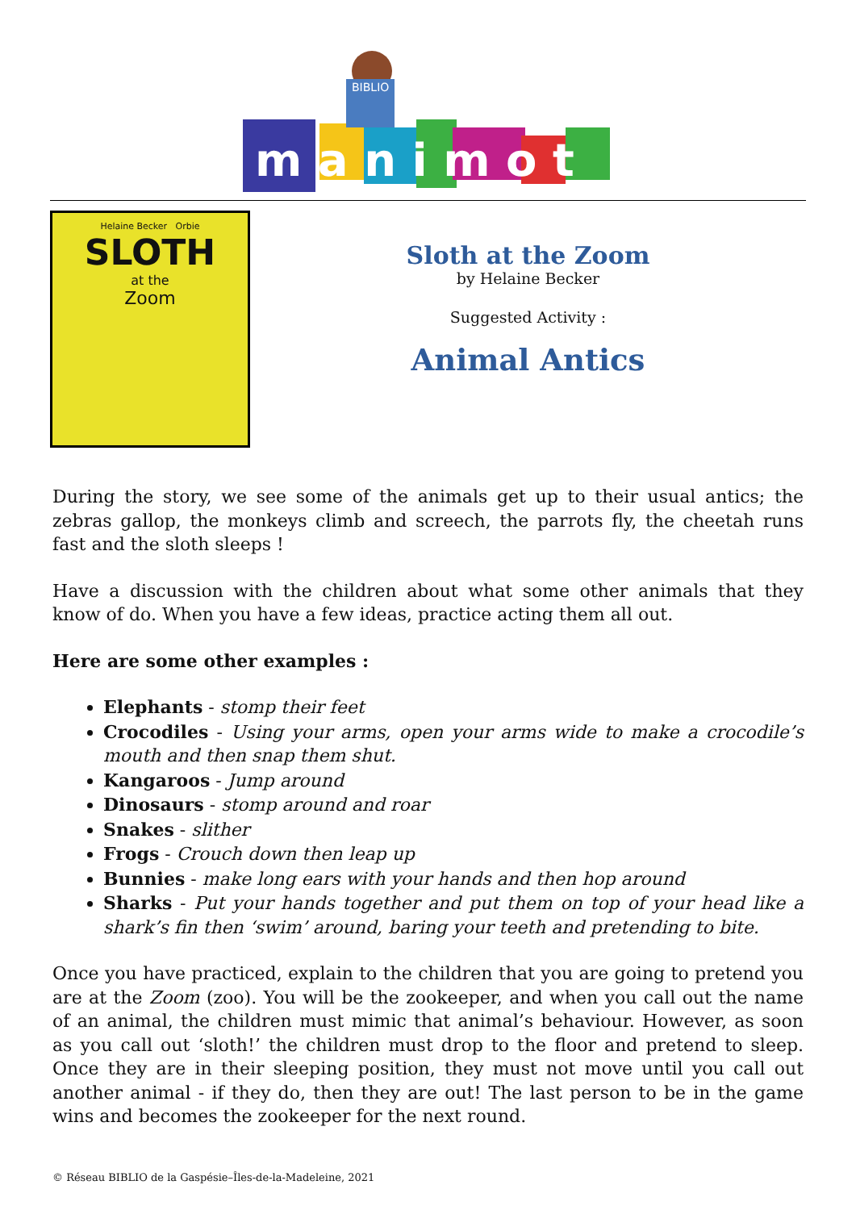BIBLIO
m a n i m o t
Helaine Becker Orbie
SLOTH
at the
Zoom
Sloth at the Zoom
by Helaine Becker
Suggested Activity :
Animal Antics
During the story, we see some of the animals get up to their usual antics; the zebras gallop, the monkeys climb and screech, the parrots fly, the cheetah runs fast and the sloth sleeps !
Have a discussion with the children about what some other animals that they know of do. When you have a few ideas, practice acting them all out.
Here are some other examples :
Elephants - stomp their feet
Crocodiles - Using your arms, open your arms wide to make a crocodile’s mouth and then snap them shut.
Kangaroos - Jump around
Dinosaurs - stomp around and roar
Snakes - slither
Frogs - Crouch down then leap up
Bunnies - make long ears with your hands and then hop around
Sharks - Put your hands together and put them on top of your head like a shark’s fin then ‘swim’ around, baring your teeth and pretending to bite.
Once you have practiced, explain to the children that you are going to pretend you are at the Zoom (zoo). You will be the zookeeper, and when you call out the name of an animal, the children must mimic that animal’s behaviour. However, as soon as you call out ‘sloth!’ the children must drop to the floor and pretend to sleep. Once they are in their sleeping position, they must not move until you call out another animal - if they do, then they are out! The last person to be in the game wins and becomes the zookeeper for the next round.
© Réseau BIBLIO de la Gaspésie–Îles-de-la-Madeleine, 2021